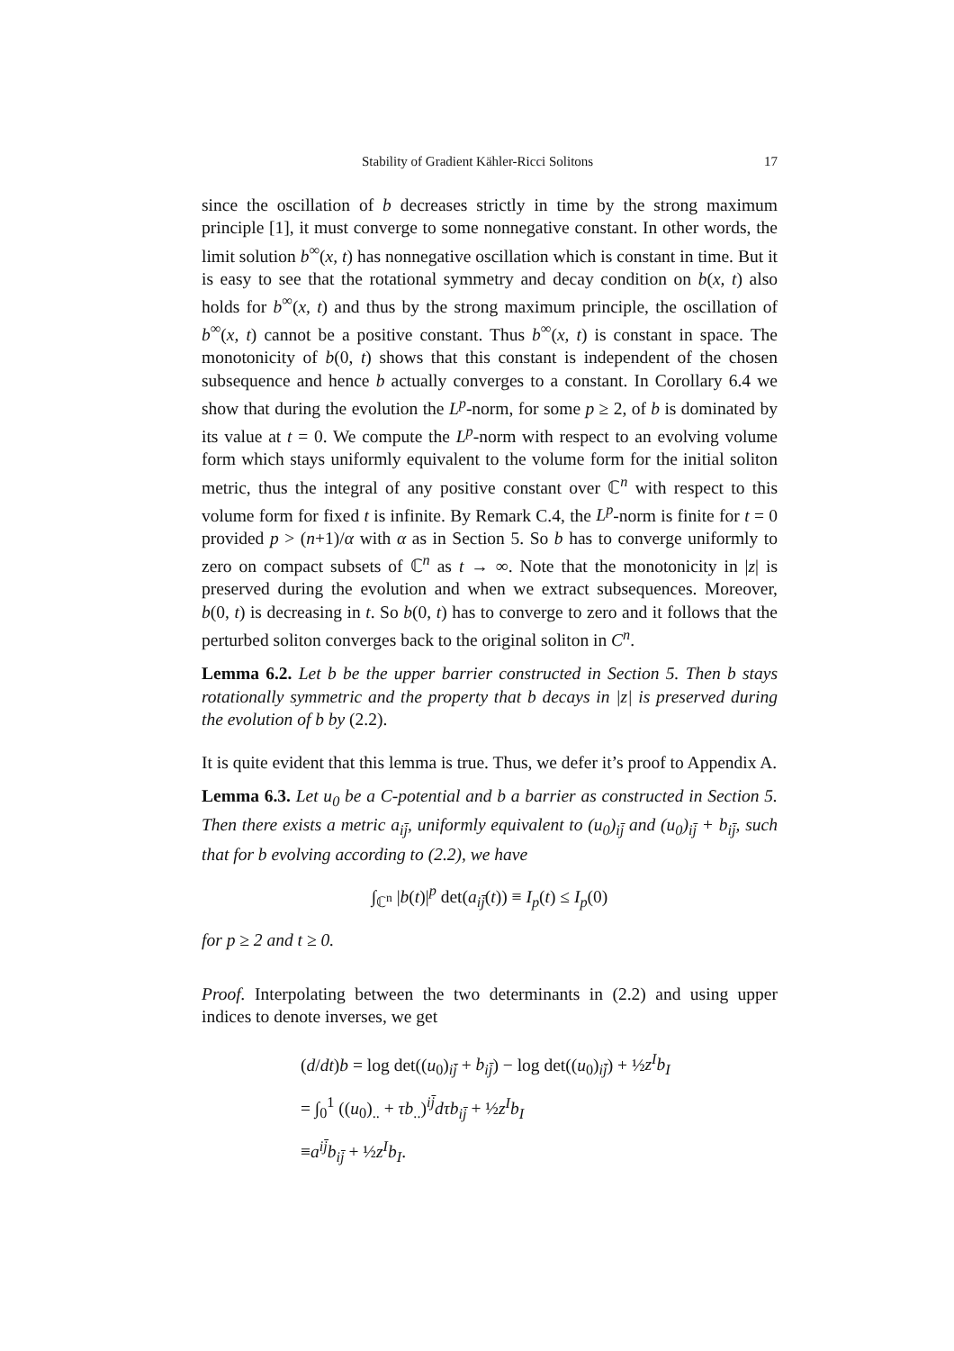Stability of Gradient Kähler-Ricci Solitons 17
since the oscillation of b decreases strictly in time by the strong maximum principle [1], it must converge to some nonnegative constant. In other words, the limit solution b<sup>∞</sup>(x, t) has nonnegative oscillation which is constant in time. But it is easy to see that the rotational symmetry and decay condition on b(x, t) also holds for b<sup>∞</sup>(x, t) and thus by the strong maximum principle, the oscillation of b<sup>∞</sup>(x, t) cannot be a positive constant. Thus b<sup>∞</sup>(x, t) is constant in space. The monotonicity of b(0, t) shows that this constant is independent of the chosen subsequence and hence b actually converges to a constant. In Corollary 6.4 we show that during the evolution the L<sup>p</sup>-norm, for some p ≥ 2, of b is dominated by its value at t = 0. We compute the L<sup>p</sup>-norm with respect to an evolving volume form which stays uniformly equivalent to the volume form for the initial soliton metric, thus the integral of any positive constant over ℂ<sup>n</sup> with respect to this volume form for fixed t is infinite. By Remark C.4, the L<sup>p</sup>-norm is finite for t = 0 provided p > (n+1)/α with α as in Section 5. So b has to converge uniformly to zero on compact subsets of ℂ<sup>n</sup> as t → ∞. Note that the monotonicity in |z| is preserved during the evolution and when we extract subsequences. Moreover, b(0, t) is decreasing in t. So b(0, t) has to converge to zero and it follows that the perturbed soliton converges back to the original soliton in C<sup>n</sup>.
Lemma 6.2. Let b be the upper barrier constructed in Section 5. Then b stays rotationally symmetric and the property that b decays in |z| is preserved during the evolution of b by (2.2).
It is quite evident that this lemma is true. Thus, we defer it’s proof to Appendix A.
Lemma 6.3. Let u<sub>0</sub> be a C-potential and b a barrier as constructed in Section 5. Then there exists a metric a<sub>ij̄</sub>, uniformly equivalent to (u<sub>0</sub>)<sub>ij̄</sub> and (u<sub>0</sub>)<sub>ij̄</sub> + b<sub>ij̄</sub>, such that for b evolving according to (2.2), we have
∫<sub>ℂ<sup>n</sup></sub> |b(t)|<sup>p</sup> det(a<sub>ij̄</sub>(t)) ≡ I<sub>p</sub>(t) ≤ I<sub>p</sub>(0)
for p ≥ 2 and t ≥ 0.
Proof. Interpolating between the two determinants in (2.2) and using upper indices to denote inverses, we get
(d/dt)b = log det((u<sub>0</sub>)<sub>ij̄</sub> + b<sub>ij̄</sub>) − log det((u<sub>0</sub>)<sub>ij̄</sub>) + ½z<sup>I</sup>b<sub>I</sub>
= ∫<sub>0</sub><sup>1</sup> ((u<sub>0</sub>)<sub>..</sub> + τb<sub>..</sub>)<sup>ij̄</sup>dτb<sub>ij̄</sub> + ½z<sup>I</sup>b<sub>I</sub>
≡a<sup>ij̄</sup>b<sub>ij̄</sub> + ½z<sup>I</sup>b<sub>I</sub>.